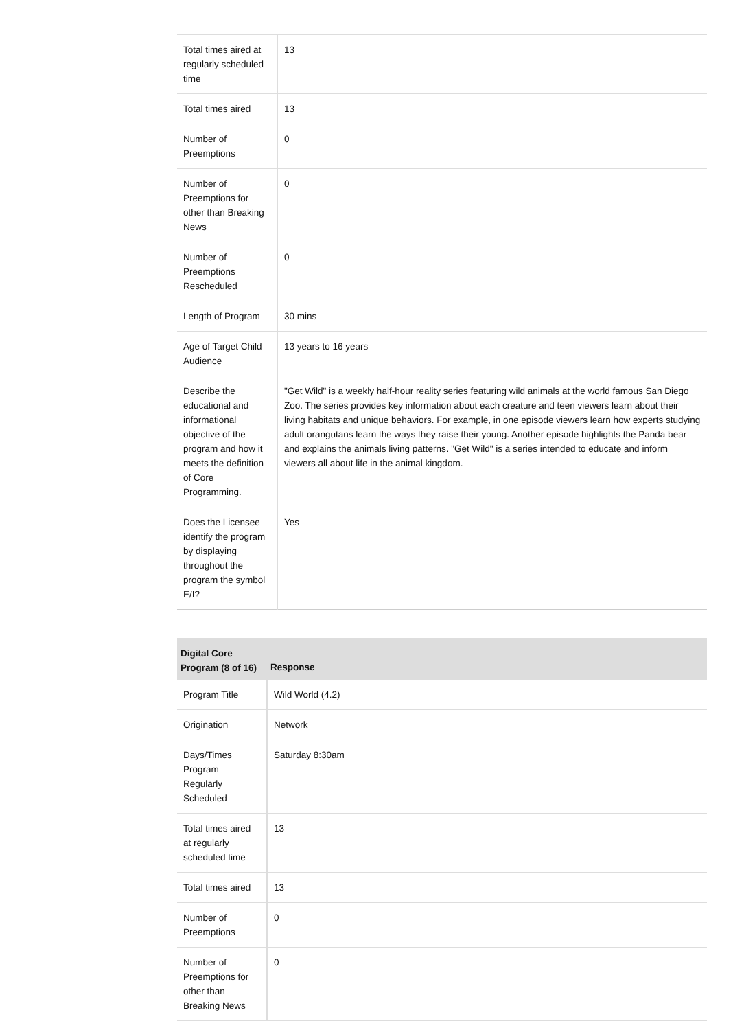| Total times aired at regularly scheduled time | 13 |
| Total times aired | 13 |
| Number of Preemptions | 0 |
| Number of Preemptions for other than Breaking News | 0 |
| Number of Preemptions Rescheduled | 0 |
| Length of Program | 30 mins |
| Age of Target Child Audience | 13 years to 16 years |
| Describe the educational and informational objective of the program and how it meets the definition of Core Programming. | "Get Wild" is a weekly half-hour reality series featuring wild animals at the world famous San Diego Zoo. The series provides key information about each creature and teen viewers learn about their living habitats and unique behaviors. For example, in one episode viewers learn how experts studying adult orangutans learn the ways they raise their young. Another episode highlights the Panda bear and explains the animals living patterns. "Get Wild" is a series intended to educate and inform viewers all about life in the animal kingdom. |
| Does the Licensee identify the program by displaying throughout the program the symbol E/I? | Yes |
| Digital Core Program (8 of 16) | Response |
| --- | --- |
| Program Title | Wild World (4.2) |
| Origination | Network |
| Days/Times Program Regularly Scheduled | Saturday 8:30am |
| Total times aired at regularly scheduled time | 13 |
| Total times aired | 13 |
| Number of Preemptions | 0 |
| Number of Preemptions for other than Breaking News | 0 |